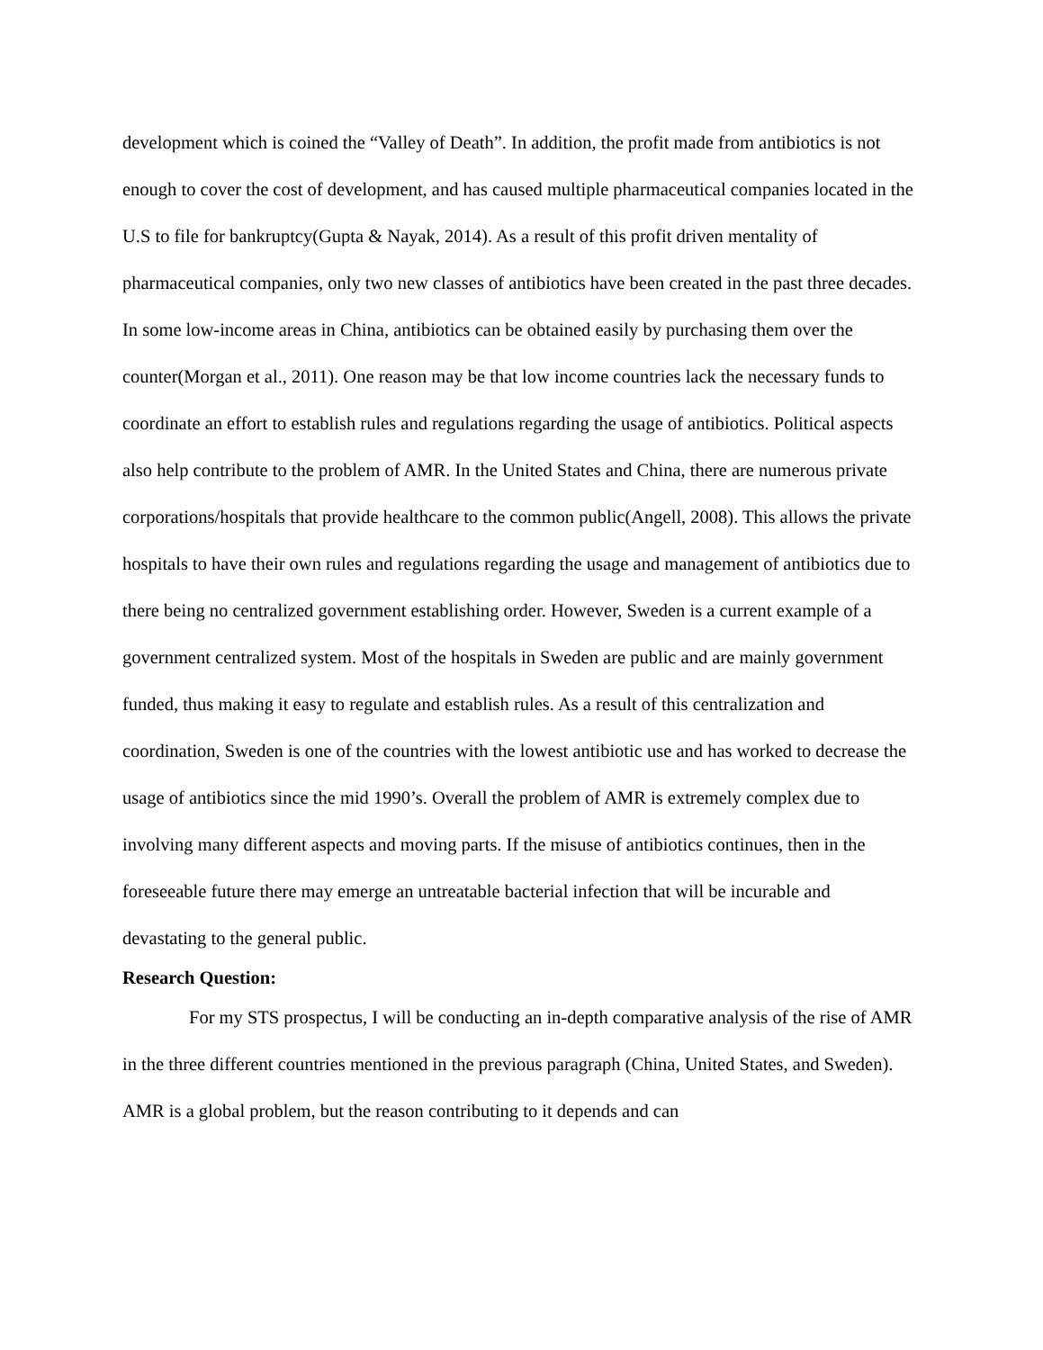development which is coined the “Valley of Death”. In addition, the profit made from antibiotics is not enough to cover the cost of development, and has caused multiple pharmaceutical companies located in the U.S to file for bankruptcy(Gupta & Nayak, 2014). As a result of this profit driven mentality of pharmaceutical companies, only two new classes of antibiotics have been created in the past three decades. In some low-income areas in China, antibiotics can be obtained easily by purchasing them over the counter(Morgan et al., 2011). One reason may be that low income countries lack the necessary funds to coordinate an effort to establish rules and regulations regarding the usage of antibiotics. Political aspects also help contribute to the problem of AMR. In the United States and China, there are numerous private corporations/hospitals that provide healthcare to the common public(Angell, 2008). This allows the private hospitals to have their own rules and regulations regarding the usage and management of antibiotics due to there being no centralized government establishing order. However, Sweden is a current example of a government centralized system. Most of the hospitals in Sweden are public and are mainly government funded, thus making it easy to regulate and establish rules. As a result of this centralization and coordination, Sweden is one of the countries with the lowest antibiotic use and has worked to decrease the usage of antibiotics since the mid 1990’s. Overall the problem of AMR is extremely complex due to involving many different aspects and moving parts. If the misuse of antibiotics continues, then in the foreseeable future there may emerge an untreatable bacterial infection that will be incurable and devastating to the general public.
Research Question:
For my STS prospectus, I will be conducting an in-depth comparative analysis of the rise of AMR in the three different countries mentioned in the previous paragraph (China, United States, and Sweden). AMR is a global problem, but the reason contributing to it depends and can